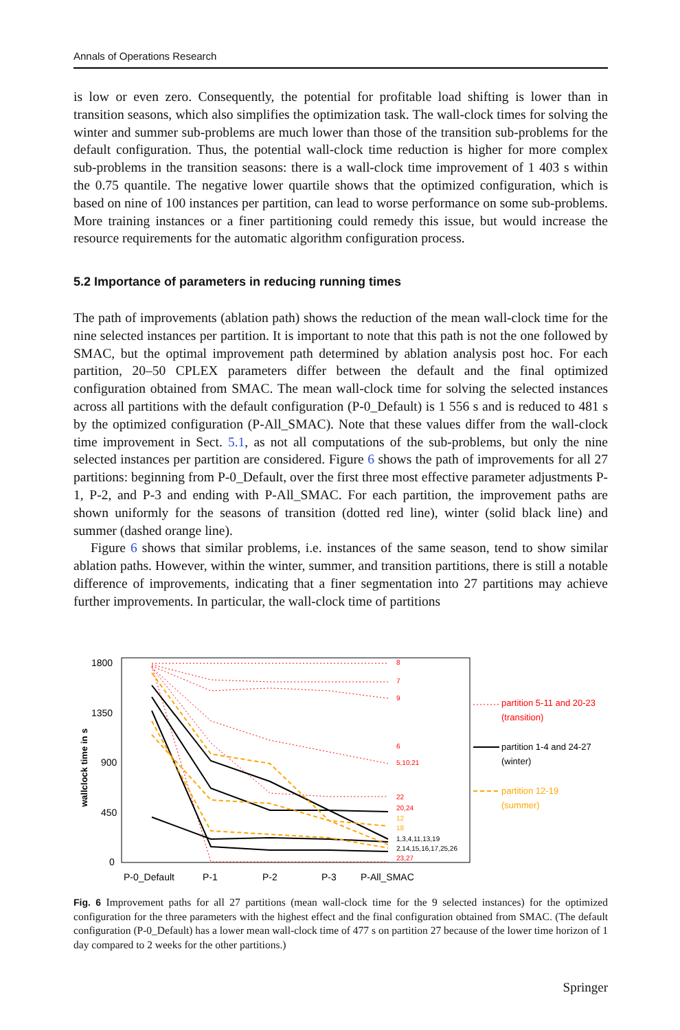Annals of Operations Research
is low or even zero. Consequently, the potential for profitable load shifting is lower than in transition seasons, which also simplifies the optimization task. The wall-clock times for solving the winter and summer sub-problems are much lower than those of the transition sub-problems for the default configuration. Thus, the potential wall-clock time reduction is higher for more complex sub-problems in the transition seasons: there is a wall-clock time improvement of 1 403 s within the 0.75 quantile. The negative lower quartile shows that the optimized configuration, which is based on nine of 100 instances per partition, can lead to worse performance on some sub-problems. More training instances or a finer partitioning could remedy this issue, but would increase the resource requirements for the automatic algorithm configuration process.
5.2 Importance of parameters in reducing running times
The path of improvements (ablation path) shows the reduction of the mean wall-clock time for the nine selected instances per partition. It is important to note that this path is not the one followed by SMAC, but the optimal improvement path determined by ablation analysis post hoc. For each partition, 20–50 CPLEX parameters differ between the default and the final optimized configuration obtained from SMAC. The mean wall-clock time for solving the selected instances across all partitions with the default configuration (P-0_Default) is 1 556 s and is reduced to 481 s by the optimized configuration (P-All_SMAC). Note that these values differ from the wall-clock time improvement in Sect. 5.1, as not all computations of the sub-problems, but only the nine selected instances per partition are considered. Figure 6 shows the path of improvements for all 27 partitions: beginning from P-0_Default, over the first three most effective parameter adjustments P-1, P-2, and P-3 and ending with P-All_SMAC. For each partition, the improvement paths are shown uniformly for the seasons of transition (dotted red line), winter (solid black line) and summer (dashed orange line).
Figure 6 shows that similar problems, i.e. instances of the same season, tend to show similar ablation paths. However, within the winter, summer, and transition partitions, there is still a notable difference of improvements, indicating that a finer segmentation into 27 partitions may achieve further improvements. In particular, the wall-clock time of partitions
1800
1350
900
450
0
wallclock time in s
P-0_Default
P-1
P-2
P-3
P-All_SMAC
8
7
9
6
5,10,21
22
20,24
12
18
1,3,4,11,13,19
2,14,15,16,17,25,26
23,27
partition 5-11 and 20-23
(transition)
partition 1-4 and 24-27
(winter)
partition 12-19
(summer)
Fig. 6 Improvement paths for all 27 partitions (mean wall-clock time for the 9 selected instances) for the optimized configuration for the three parameters with the highest effect and the final configuration obtained from SMAC. (The default configuration (P-0_Default) has a lower mean wall-clock time of 477 s on partition 27 because of the lower time horizon of 1 day compared to 2 weeks for the other partitions.)
Springer